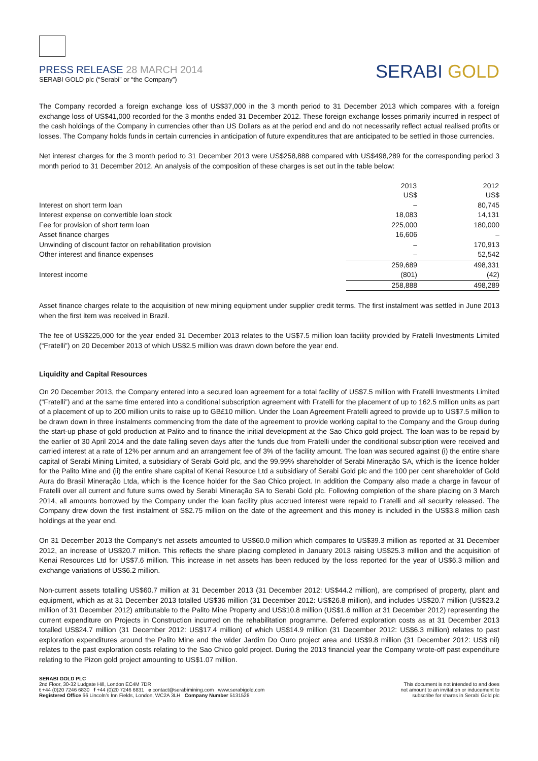PRESS RELEASE 28 MARCH 2014
SERABI GOLD plc (“Serabi” or “the Company”)
SERABI GOLD
The Company recorded a foreign exchange loss of US$37,000 in the 3 month period to 31 December 2013 which compares with a foreign exchange loss of US$41,000 recorded for the 3 months ended 31 December 2012. These foreign exchange losses primarily incurred in respect of the cash holdings of the Company in currencies other than US Dollars as at the period end and do not necessarily reflect actual realised profits or losses. The Company holds funds in certain currencies in anticipation of future expenditures that are anticipated to be settled in those currencies.
Net interest charges for the 3 month period to 31 December 2013 were US$258,888 compared with US$498,289 for the corresponding period 3 month period to 31 December 2012. An analysis of the composition of these charges is set out in the table below:
| | 2013 | 2012 |
| | US$ | US$ |
| Interest on short term loan | – | 80,745 |
| Interest expense on convertible loan stock | 18,083 | 14,131 |
| Fee for provision of short term loan | 225,000 | 180,000 |
| Asset finance charges | 16,606 | – |
| Unwinding of discount factor on rehabilitation provision | – | 170,913 |
| Other interest and finance expenses | – | 52,542 |
| | 259,689 | 498,331 |
| Interest income | (801) | (42) |
| | 258,888 | 498,289 |
Asset finance charges relate to the acquisition of new mining equipment under supplier credit terms. The first instalment was settled in June 2013 when the first item was received in Brazil.
The fee of US$225,000 for the year ended 31 December 2013 relates to the US$7.5 million loan facility provided by Fratelli Investments Limited (“Fratelli”) on 20 December 2013 of which US$2.5 million was drawn down before the year end.
Liquidity and Capital Resources
On 20 December 2013, the Company entered into a secured loan agreement for a total facility of US$7.5 million with Fratelli Investments Limited (“Fratelli”) and at the same time entered into a conditional subscription agreement with Fratelli for the placement of up to 162.5 million units as part of a placement of up to 200 million units to raise up to GB£10 million. Under the Loan Agreement Fratelli agreed to provide up to US$7.5 million to be drawn down in three instalments commencing from the date of the agreement to provide working capital to the Company and the Group during the start-up phase of gold production at Palito and to finance the initial development at the Sao Chico gold project. The loan was to be repaid by the earlier of 30 April 2014 and the date falling seven days after the funds due from Fratelli under the conditional subscription were received and carried interest at a rate of 12% per annum and an arrangement fee of 3% of the facility amount. The loan was secured against (i) the entire share capital of Serabi Mining Limited, a subsidiary of Serabi Gold plc, and the 99.99% shareholder of Serabi Mineração SA, which is the licence holder for the Palito Mine and (ii) the entire share capital of Kenai Resource Ltd a subsidiary of Serabi Gold plc and the 100 per cent shareholder of Gold Aura do Brasil Mineração Ltda, which is the licence holder for the Sao Chico project. In addition the Company also made a charge in favour of Fratelli over all current and future sums owed by Serabi Mineração SA to Serabi Gold plc. Following completion of the share placing on 3 March 2014, all amounts borrowed by the Company under the loan facility plus accrued interest were repaid to Fratelli and all security released. The Company drew down the first instalment of S$2.75 million on the date of the agreement and this money is included in the US$3.8 million cash holdings at the year end.
On 31 December 2013 the Company’s net assets amounted to US$60.0 million which compares to US$39.3 million as reported at 31 December 2012, an increase of US$20.7 million. This reflects the share placing completed in January 2013 raising US$25.3 million and the acquisition of Kenai Resources Ltd for US$7.6 million. This increase in net assets has been reduced by the loss reported for the year of US$6.3 million and exchange variations of US$6.2 million.
Non-current assets totalling US$60.7 million at 31 December 2013 (31 December 2012: US$44.2 million), are comprised of property, plant and equipment, which as at 31 December 2013 totalled US$36 million (31 December 2012: US$26.8 million), and includes US$20.7 million (US$23.2 million of 31 December 2012) attributable to the Palito Mine Property and US$10.8 million (US$1.6 million at 31 December 2012) representing the current expenditure on Projects in Construction incurred on the rehabilitation programme. Deferred exploration costs as at 31 December 2013 totalled US$24.7 million (31 December 2012: US$17.4 million) of which US$14.9 million (31 December 2012: US$6.3 million) relates to past exploration expenditures around the Palito Mine and the wider Jardim Do Ouro project area and US$9.8 million (31 December 2012: US$ nil) relates to the past exploration costs relating to the Sao Chico gold project. During the 2013 financial year the Company wrote-off past expenditure relating to the Pizon gold project amounting to US$1.07 million.
SERABI GOLD PLC
2nd Floor, 30-32 Ludgate Hill, London EC4M 7DR
t +44 (0)20 7246 6830 f +44 (0)20 7246 6831 e contact@serabimining.com www.serabigold.com
Registered Office 66 Lincoln’s Inn Fields, London, WC2A 3LH Company Number 5131528
This document is not intended to and does
not amount to an invitation or inducement to
subscribe for shares in Serabi Gold plc